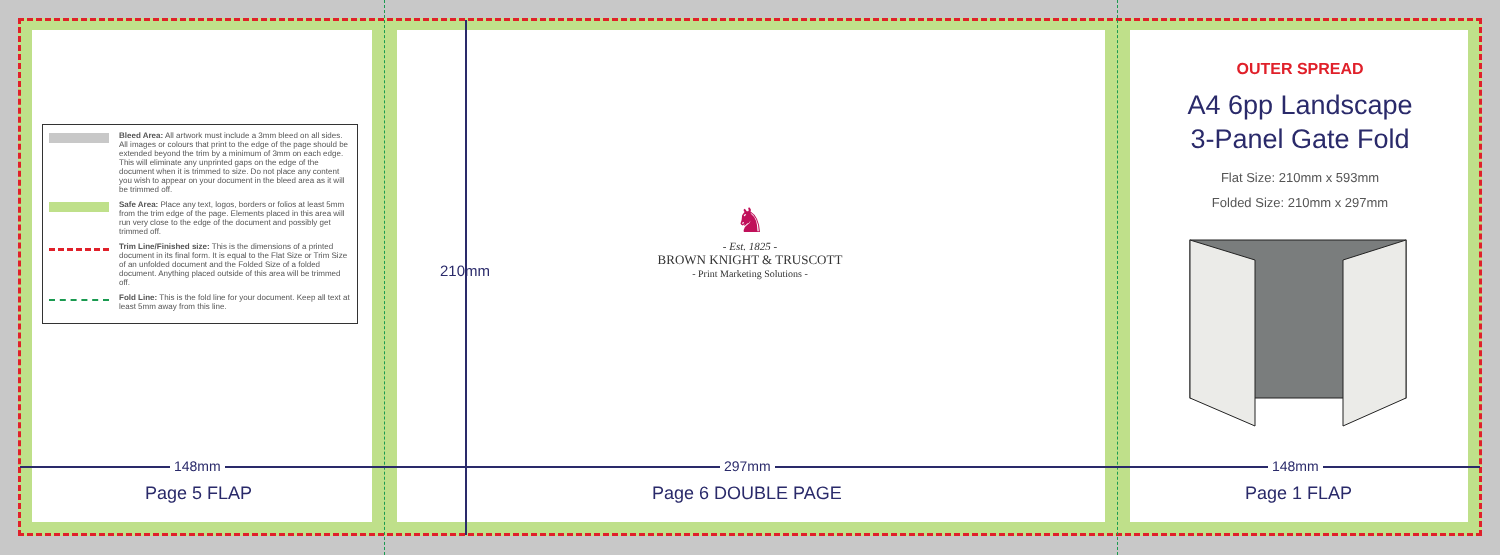Bleed Area: All artwork must include a 3mm bleed on all sides. All images or colours that print to the edge of the page should be extended beyond the trim by a minimum of 3mm on each edge. This will eliminate any unprinted gaps on the edge of the document when it is trimmed to size. Do not place any content you wish to appear on your document in the bleed area as it will be trimmed off.
Safe Area: Place any text, logos, borders or folios at least 5mm from the trim edge of the page. Elements placed in this area will run very close to the edge of the document and possibly get trimmed off.
Trim Line/Finished size: This is the dimensions of a printed document in its final form. It is equal to the Flat Size or Trim Size of an unfolded document and the Folded Size of a folded document. Anything placed outside of this area will be trimmed off.
Fold Line: This is the fold line for your document. Keep all text at least 5mm away from this line.
210mm
♞
- Est. 1825 -
BROWN KNIGHT & TRUSCOTT
- Print Marketing Solutions -
148mm 297mm 148mm
Page 5 FLAP Page 6 DOUBLE PAGE Page 1 FLAP
OUTER SPREAD
A4 6pp Landscape
3-Panel Gate Fold
Flat Size: 210mm x 593mm
Folded Size: 210mm x 297mm